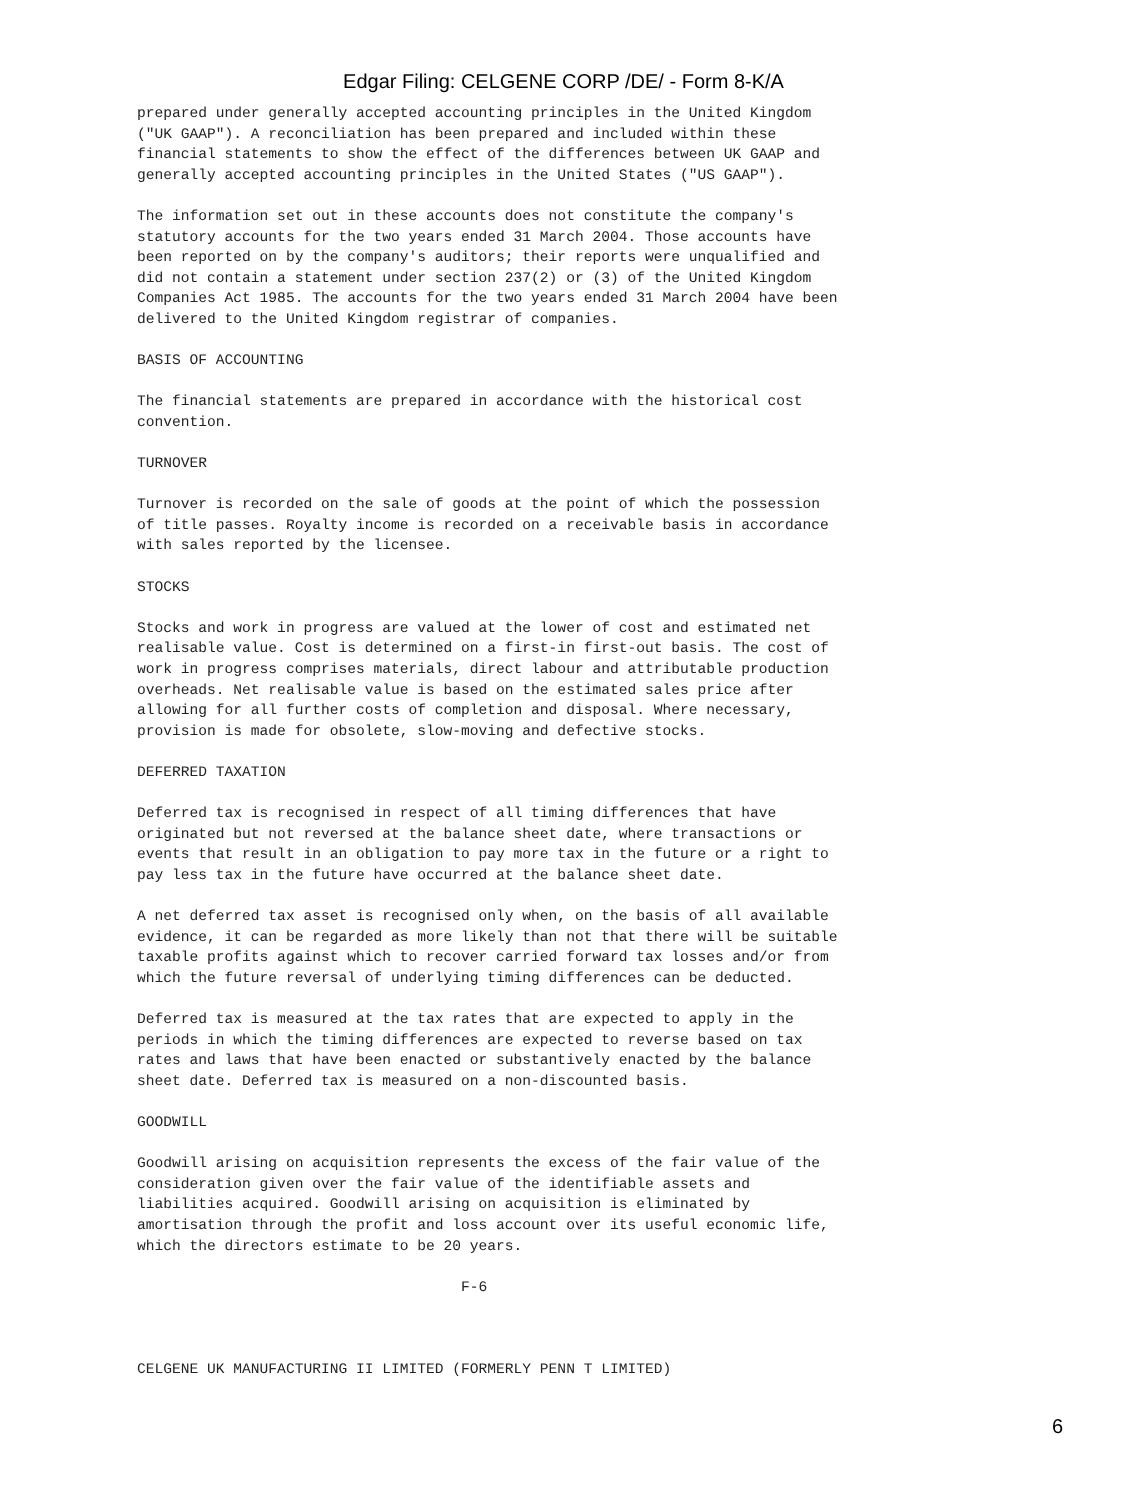Edgar Filing: CELGENE CORP /DE/ - Form 8-K/A
prepared under generally accepted accounting principles in the United Kingdom
("UK GAAP"). A reconciliation has been prepared and included within these
financial statements to show the effect of the differences between UK GAAP and
generally accepted accounting principles in the United States ("US GAAP").

The information set out in these accounts does not constitute the company's
statutory accounts for the two years ended 31 March 2004. Those accounts have
been reported on by the company's auditors; their reports were unqualified and
did not contain a statement under section 237(2) or (3) of the United Kingdom
Companies Act 1985. The accounts for the two years ended 31 March 2004 have been
delivered to the United Kingdom registrar of companies.

BASIS OF ACCOUNTING

The financial statements are prepared in accordance with the historical cost
convention.

TURNOVER

Turnover is recorded on the sale of goods at the point of which the possession
of title passes. Royalty income is recorded on a receivable basis in accordance
with sales reported by the licensee.

STOCKS

Stocks and work in progress are valued at the lower of cost and estimated net
realisable value. Cost is determined on a first-in first-out basis. The cost of
work in progress comprises materials, direct labour and attributable production
overheads. Net realisable value is based on the estimated sales price after
allowing for all further costs of completion and disposal. Where necessary,
provision is made for obsolete, slow-moving and defective stocks.

DEFERRED TAXATION

Deferred tax is recognised in respect of all timing differences that have
originated but not reversed at the balance sheet date, where transactions or
events that result in an obligation to pay more tax in the future or a right to
pay less tax in the future have occurred at the balance sheet date.

A net deferred tax asset is recognised only when, on the basis of all available
evidence, it can be regarded as more likely than not that there will be suitable
taxable profits against which to recover carried forward tax losses and/or from
which the future reversal of underlying timing differences can be deducted.

Deferred tax is measured at the tax rates that are expected to apply in the
periods in which the timing differences are expected to reverse based on tax
rates and laws that have been enacted or substantively enacted by the balance
sheet date. Deferred tax is measured on a non-discounted basis.

GOODWILL

Goodwill arising on acquisition represents the excess of the fair value of the
consideration given over the fair value of the identifiable assets and
liabilities acquired. Goodwill arising on acquisition is eliminated by
amortisation through the profit and loss account over its useful economic life,
which the directors estimate to be 20 years.

                                     F-6



CELGENE UK MANUFACTURING II LIMITED (FORMERLY PENN T LIMITED)
6